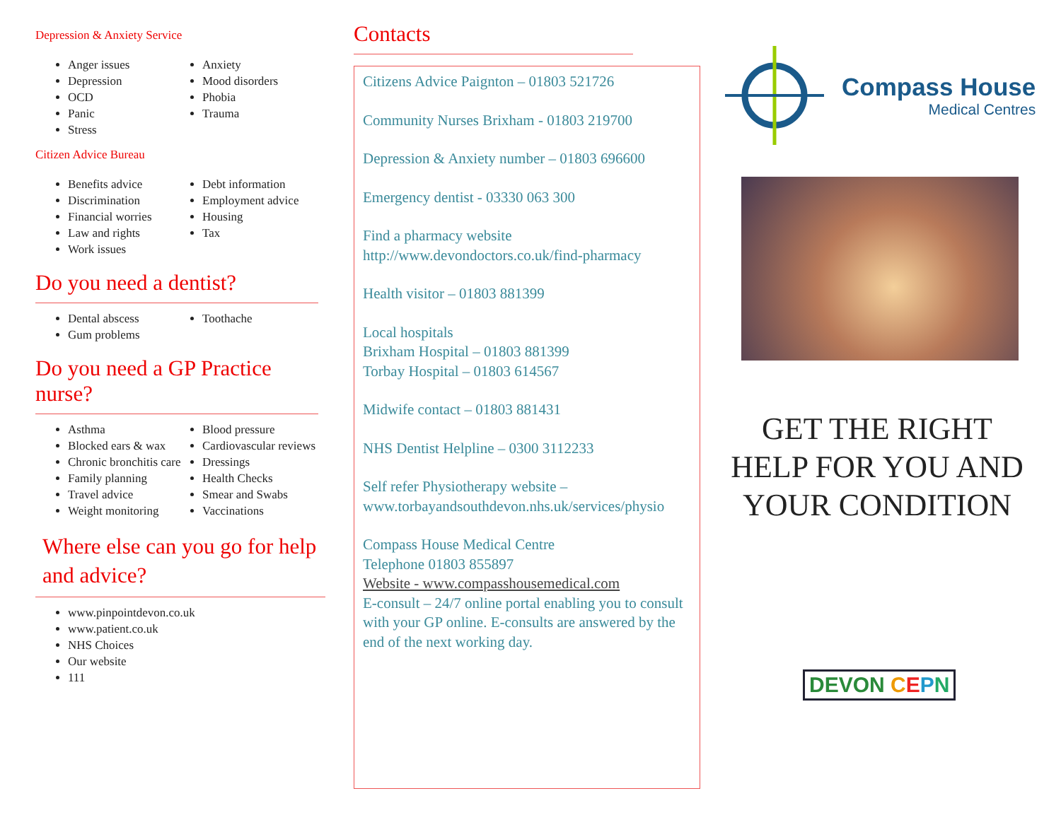Depression & Anxiety Service
Anger issues
Depression
OCD
Panic
Stress
Anxiety
Mood disorders
Phobia
Trauma
Citizen Advice Bureau
Benefits advice
Discrimination
Financial worries
Law and rights
Work issues
Debt information
Employment advice
Housing
Tax
Do you need a dentist?
Dental abscess
Gum problems
Toothache
Do you need a GP Practice nurse?
Asthma
Blocked ears & wax
Chronic bronchitis care
Family planning
Travel advice
Weight monitoring
Blood pressure
Cardiovascular reviews
Dressings
Health Checks
Smear and Swabs
Vaccinations
Where else can you go for help and advice?
www.pinpointdevon.co.uk
www.patient.co.uk
NHS Choices
Our website
111
Contacts
Citizens Advice Paignton – 01803 521726
Community Nurses Brixham - 01803 219700
Depression & Anxiety number – 01803 696600
Emergency dentist - 03330 063 300
Find a pharmacy website
http://www.devondoctors.co.uk/find-pharmacy
Health visitor – 01803 881399
Local hospitals
Brixham Hospital – 01803 881399
Torbay Hospital – 01803 614567
Midwife contact – 01803 881431
NHS Dentist Helpline – 0300 3112233
Self refer Physiotherapy website –
www.torbayandsouthdevon.nhs.uk/services/physio
Compass House Medical Centre
Telephone 01803 855897
Website - www.compasshousemedical.com
E-consult – 24/7 online portal enabling you to consult with your GP online. E-consults are answered by the end of the next working day.
Compass House
Medical Centres
GET THE RIGHT HELP FOR YOU AND YOUR CONDITION
DEVON CEPN